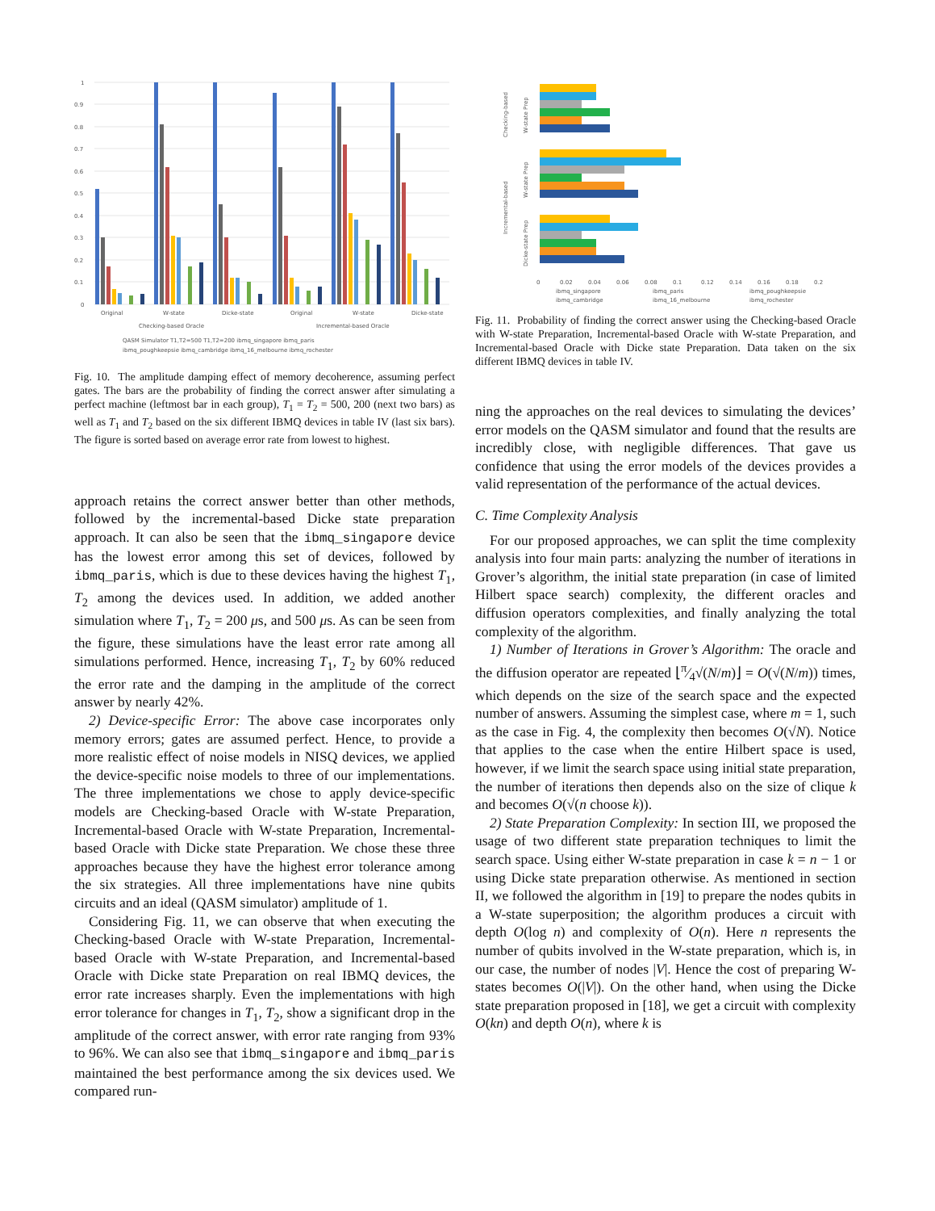1
0.9
0.8
0.7
0.6
0.5
0.4
0.3
0.2
0.1
0
Original
W-state
Dicke-state
Original
W-state
Dicke-state
Checking-based Oracle
Incremental-based Oracle
QASM Simulator T1,T2=500 T1,T2=200 ibmq_singapore ibmq_paris
ibmq_poughkeepsie ibmq_cambridge ibmq_16_melbourne ibmq_rochester
Fig. 10. The amplitude damping effect of memory decoherence, assuming perfect gates. The bars are the probability of finding the correct answer after simulating a perfect machine (leftmost bar in each group), T<sub>1</sub> = T<sub>2</sub> = 500, 200 (next two bars) as well as T<sub>1</sub> and T<sub>2</sub> based on the six different IBMQ devices in table IV (last six bars). The figure is sorted based on average error rate from lowest to highest.
approach retains the correct answer better than other methods, followed by the incremental-based Dicke state preparation approach. It can also be seen that the ibmq_singapore device has the lowest error among this set of devices, followed by ibmq_paris, which is due to these devices having the highest T<sub>1</sub>, T<sub>2</sub> among the devices used. In addition, we added another simulation where T<sub>1</sub>, T<sub>2</sub> = 200 μs, and 500 μs. As can be seen from the figure, these simulations have the least error rate among all simulations performed. Hence, increasing T<sub>1</sub>, T<sub>2</sub> by 60% reduced the error rate and the damping in the amplitude of the correct answer by nearly 42%.
2) Device-specific Error: The above case incorporates only memory errors; gates are assumed perfect. Hence, to provide a more realistic effect of noise models in NISQ devices, we applied the device-specific noise models to three of our implementations. The three implementations we chose to apply device-specific models are Checking-based Oracle with W-state Preparation, Incremental-based Oracle with W-state Preparation, Incremental-based Oracle with Dicke state Preparation. We chose these three approaches because they have the highest error tolerance among the six strategies. All three implementations have nine qubits circuits and an ideal (QASM simulator) amplitude of 1.
Considering Fig. 11, we can observe that when executing the Checking-based Oracle with W-state Preparation, Incremental-based Oracle with W-state Preparation, and Incremental-based Oracle with Dicke state Preparation on real IBMQ devices, the error rate increases sharply. Even the implementations with high error tolerance for changes in T<sub>1</sub>, T<sub>2</sub>, show a significant drop in the amplitude of the correct answer, with error rate ranging from 93% to 96%. We can also see that ibmq_singapore and ibmq_paris maintained the best performance among the six devices used. We compared run-
Checking-based
W-state Prep
Incremental-based
W-state Prep
Dicke-state Prep
0
0.02
0.04
0.06
0.08
0.1
0.12
0.14
0.16
0.18
0.2
ibmq_singapore
ibmq_paris
ibmq_poughkeepsie
ibmq_cambridge
ibmq_16_melbourne
ibmq_rochester
Fig. 11. Probability of finding the correct answer using the Checking-based Oracle with W-state Preparation, Incremental-based Oracle with W-state Preparation, and Incremental-based Oracle with Dicke state Preparation. Data taken on the six different IBMQ devices in table IV.
ning the approaches on the real devices to simulating the devices’ error models on the QASM simulator and found that the results are incredibly close, with negligible differences. That gave us confidence that using the error models of the devices provides a valid representation of the performance of the actual devices.
C. Time Complexity Analysis
For our proposed approaches, we can split the time complexity analysis into four main parts: analyzing the number of iterations in Grover’s algorithm, the initial state preparation (in case of limited Hilbert space search) complexity, the different oracles and diffusion operators complexities, and finally analyzing the total complexity of the algorithm.
1) Number of Iterations in Grover’s Algorithm: The oracle and the diffusion operator are repeated ⌊π⁄4√(N/m)⌋ = O(√(N/m)) times, which depends on the size of the search space and the expected number of answers. Assuming the simplest case, where m = 1, such as the case in Fig. 4, the complexity then becomes O(√N). Notice that applies to the case when the entire Hilbert space is used, however, if we limit the search space using initial state preparation, the number of iterations then depends also on the size of clique k and becomes O(√(n choose k)).
2) State Preparation Complexity: In section III, we proposed the usage of two different state preparation techniques to limit the search space. Using either W-state preparation in case k = n − 1 or using Dicke state preparation otherwise. As mentioned in section II, we followed the algorithm in [19] to prepare the nodes qubits in a W-state superposition; the algorithm produces a circuit with depth O(log n) and complexity of O(n). Here n represents the number of qubits involved in the W-state preparation, which is, in our case, the number of nodes |V|. Hence the cost of preparing W-states becomes O(|V|). On the other hand, when using the Dicke state preparation proposed in [18], we get a circuit with complexity O(kn) and depth O(n), where k is